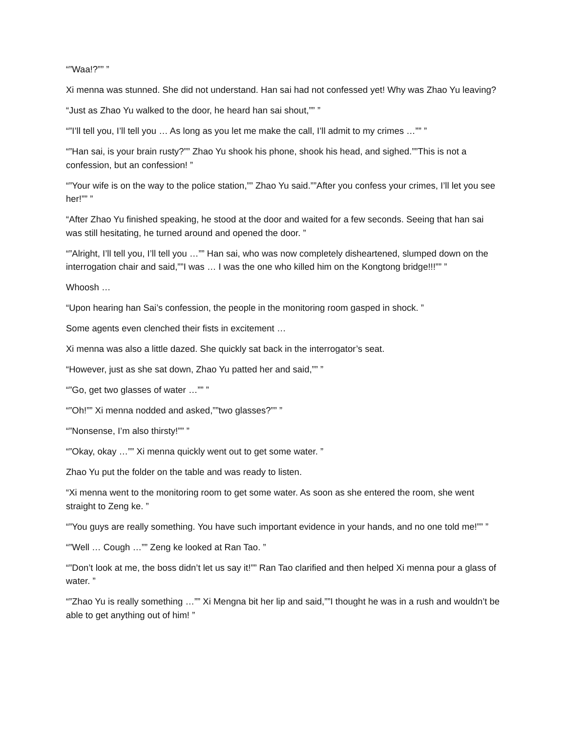“”Waa!?”” ”
Xi menna was stunned. She did not understand. Han sai had not confessed yet! Why was Zhao Yu leaving?
“Just as Zhao Yu walked to the door, he heard han sai shout,”” ”
“”I’ll tell you, I’ll tell you … As long as you let me make the call, I’ll admit to my crimes …”” ”
“”Han sai, is your brain rusty?”” Zhao Yu shook his phone, shook his head, and sighed.””This is not a confession, but an confession! ”
“”Your wife is on the way to the police station,”” Zhao Yu said.””After you confess your crimes, I’ll let you see her!”” ”
“After Zhao Yu finished speaking, he stood at the door and waited for a few seconds. Seeing that han sai was still hesitating, he turned around and opened the door. ”
“”Alright, I’ll tell you, I’ll tell you …”” Han sai, who was now completely disheartened, slumped down on the interrogation chair and said,””I was … I was the one who killed him on the Kongtong bridge!!!”” ”
Whoosh …
“Upon hearing han Sai’s confession, the people in the monitoring room gasped in shock. ”
Some agents even clenched their fists in excitement …
Xi menna was also a little dazed. She quickly sat back in the interrogator’s seat.
“However, just as she sat down, Zhao Yu patted her and said,”” ”
“”Go, get two glasses of water …”” ”
“”Oh!”” Xi menna nodded and asked,””two glasses?”” ”
“”Nonsense, I’m also thirsty!”” ”
“”Okay, okay …”” Xi menna quickly went out to get some water. ”
Zhao Yu put the folder on the table and was ready to listen.
“Xi menna went to the monitoring room to get some water. As soon as she entered the room, she went straight to Zeng ke. ”
“”You guys are really something. You have such important evidence in your hands, and no one told me!”” ”
“”Well … Cough …”” Zeng ke looked at Ran Tao. ”
“”Don’t look at me, the boss didn’t let us say it!”” Ran Tao clarified and then helped Xi menna pour a glass of water. ”
“”Zhao Yu is really something …”” Xi Mengna bit her lip and said,””I thought he was in a rush and wouldn’t be able to get anything out of him! ”